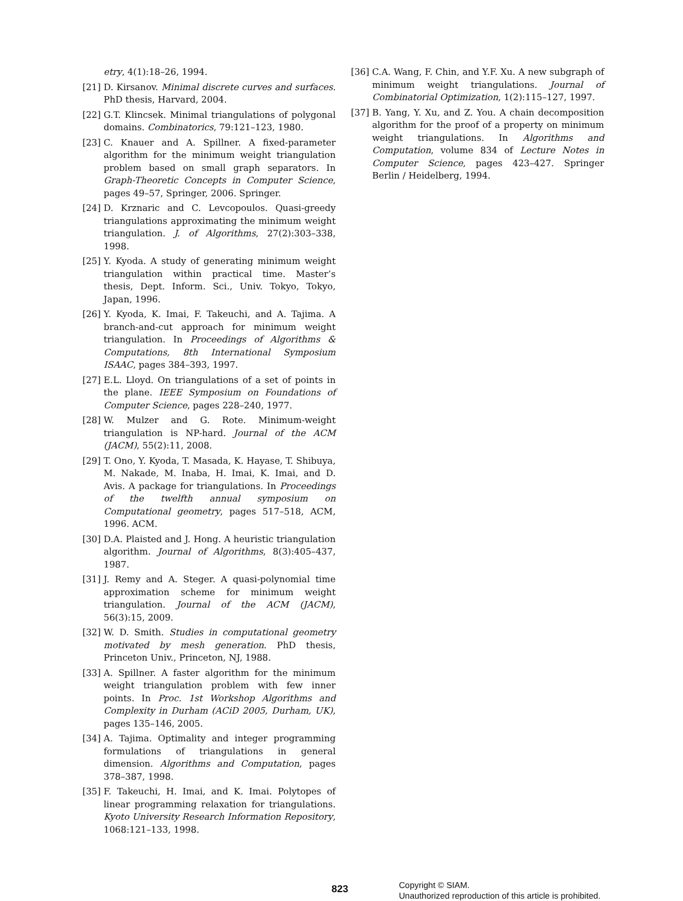etry, 4(1):18–26, 1994.
[21] D. Kirsanov. Minimal discrete curves and surfaces. PhD thesis, Harvard, 2004.
[22] G.T. Klincsek. Minimal triangulations of polygonal domains. Combinatorics, 79:121–123, 1980.
[23] C. Knauer and A. Spillner. A fixed-parameter algorithm for the minimum weight triangulation problem based on small graph separators. In Graph-Theoretic Concepts in Computer Science, pages 49–57, Springer, 2006. Springer.
[24] D. Krznaric and C. Levcopoulos. Quasi-greedy triangulations approximating the minimum weight triangulation. J. of Algorithms, 27(2):303–338, 1998.
[25] Y. Kyoda. A study of generating minimum weight triangulation within practical time. Master’s thesis, Dept. Inform. Sci., Univ. Tokyo, Tokyo, Japan, 1996.
[26] Y. Kyoda, K. Imai, F. Takeuchi, and A. Tajima. A branch-and-cut approach for minimum weight triangulation. In Proceedings of Algorithms & Computations, 8th International Symposium ISAAC, pages 384–393, 1997.
[27] E.L. Lloyd. On triangulations of a set of points in the plane. IEEE Symposium on Foundations of Computer Science, pages 228–240, 1977.
[28] W. Mulzer and G. Rote. Minimum-weight triangulation is NP-hard. Journal of the ACM (JACM), 55(2):11, 2008.
[29] T. Ono, Y. Kyoda, T. Masada, K. Hayase, T. Shibuya, M. Nakade, M. Inaba, H. Imai, K. Imai, and D. Avis. A package for triangulations. In Proceedings of the twelfth annual symposium on Computational geometry, pages 517–518, ACM, 1996. ACM.
[30] D.A. Plaisted and J. Hong. A heuristic triangulation algorithm. Journal of Algorithms, 8(3):405–437, 1987.
[31] J. Remy and A. Steger. A quasi-polynomial time approximation scheme for minimum weight triangulation. Journal of the ACM (JACM), 56(3):15, 2009.
[32] W. D. Smith. Studies in computational geometry motivated by mesh generation. PhD thesis, Princeton Univ., Princeton, NJ, 1988.
[33] A. Spillner. A faster algorithm for the minimum weight triangulation problem with few inner points. In Proc. 1st Workshop Algorithms and Complexity in Durham (ACiD 2005, Durham, UK), pages 135–146, 2005.
[34] A. Tajima. Optimality and integer programming formulations of triangulations in general dimension. Algorithms and Computation, pages 378–387, 1998.
[35] F. Takeuchi, H. Imai, and K. Imai. Polytopes of linear programming relaxation for triangulations. Kyoto University Research Information Repository, 1068:121–133, 1998.
[36] C.A. Wang, F. Chin, and Y.F. Xu. A new subgraph of minimum weight triangulations. Journal of Combinatorial Optimization, 1(2):115–127, 1997.
[37] B. Yang, Y. Xu, and Z. You. A chain decomposition algorithm for the proof of a property on minimum weight triangulations. In Algorithms and Computation, volume 834 of Lecture Notes in Computer Science, pages 423–427. Springer Berlin / Heidelberg, 1994.
823
Copyright © SIAM.
Unauthorized reproduction of this article is prohibited.